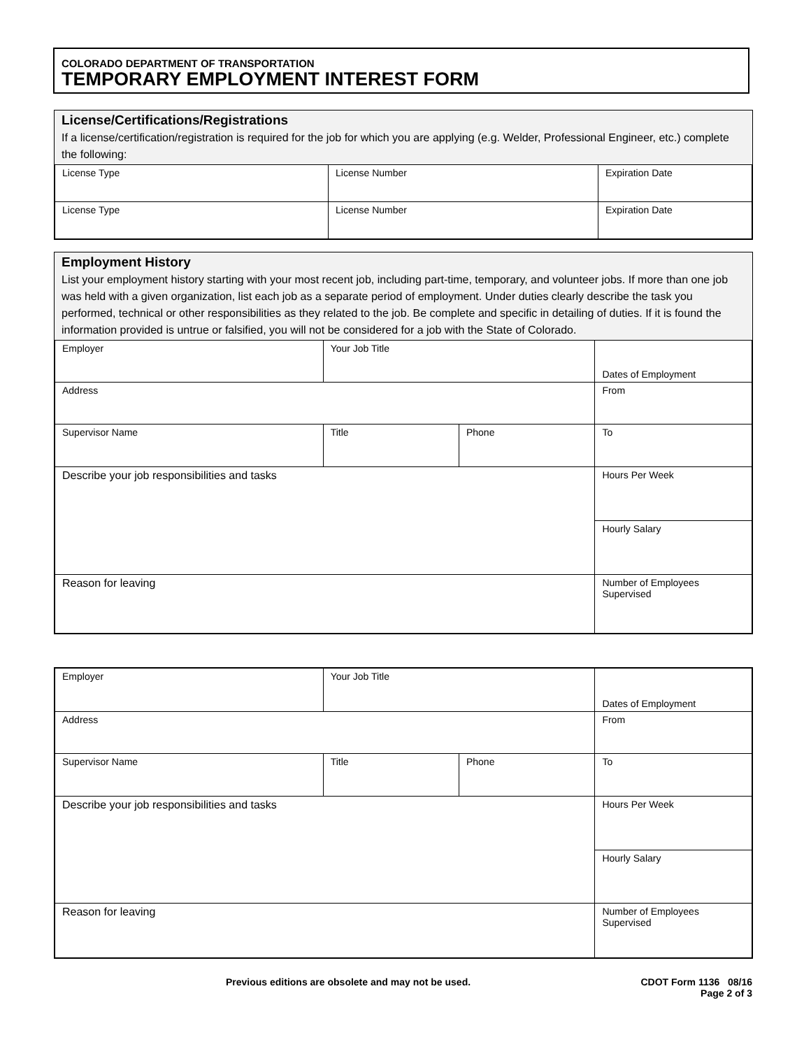COLORADO DEPARTMENT OF TRANSPORTATION
TEMPORARY EMPLOYMENT INTEREST FORM
License/Certifications/Registrations
If a license/certification/registration is required for the job for which you are applying (e.g. Welder, Professional Engineer, etc.) complete the following:
| License Type | License Number | Expiration Date |
| License Type | License Number | Expiration Date |
Employment History
List your employment history starting with your most recent job, including part-time, temporary, and volunteer jobs. If more than one job was held with a given organization, list each job as a separate period of employment. Under duties clearly describe the task you performed, technical or other responsibilities as they related to the job. Be complete and specific in detailing of duties. If it is found the information provided is untrue or falsified, you will not be considered for a job with the State of Colorado.
| Employer | Your Job Title | | Dates of Employment |
| Address | | | From |
| Supervisor Name | Title | Phone | To |
| Describe your job responsibilities and tasks | | | Hours Per Week |
| | | | Hourly Salary |
| Reason for leaving | | | Number of Employees Supervised |
| Employer | Your Job Title | | Dates of Employment |
| Address | | | From |
| Supervisor Name | Title | Phone | To |
| Describe your job responsibilities and tasks | | | Hours Per Week |
| | | | Hourly Salary |
| Reason for leaving | | | Number of Employees Supervised |
Previous editions are obsolete and may not be used. CDOT Form 1136 08/16
Page 2 of 3